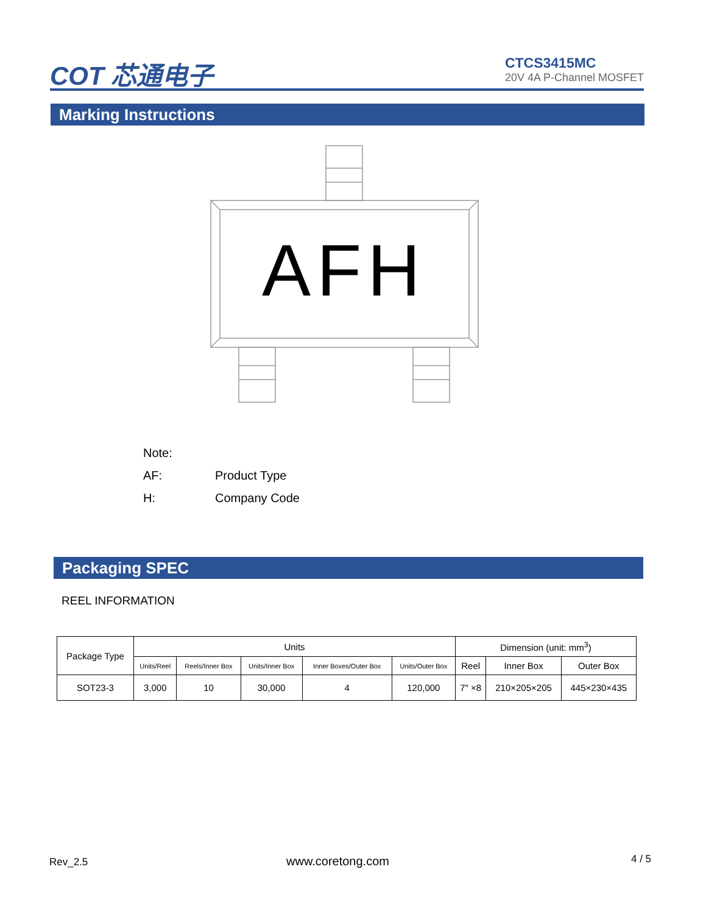COT 芯通电子
CTCS3415MC
20V 4A P-Channel MOSFET
Marking Instructions
AFH
Note:
AF: Product Type
H: Company Code
Packaging SPEC
REEL INFORMATION
| Package Type | Units | | | | | Dimension (unit: mm<sup>3</sup>) | | |
| --- | --- | --- | --- | --- | --- | --- | --- | --- |
| | Units/Reel | Reels/Inner Box | Units/Inner Box | Inner Boxes/Outer Box | Units/Outer Box | Reel | Inner Box | Outer Box |
| SOT23-3 | 3,000 | 10 | 30,000 | 4 | 120,000 | 7″ ×8 | 210×205×205 | 445×230×435 |
Rev_2.5 www.coretong.com 4 / 5